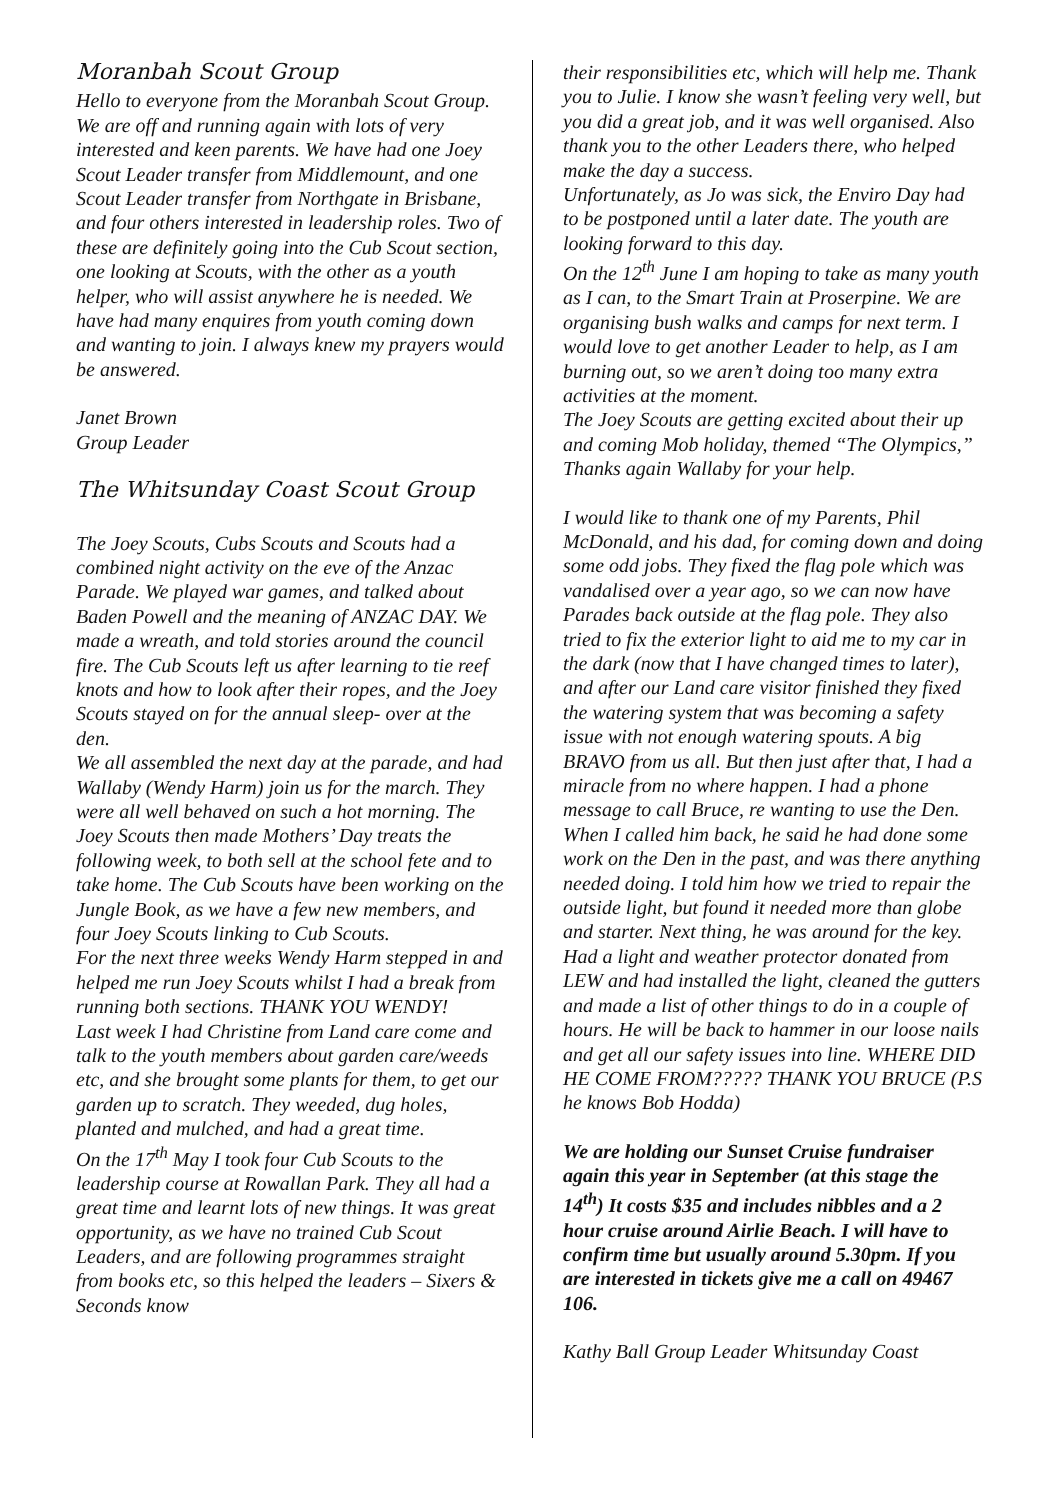Moranbah Scout Group
Hello to everyone from the Moranbah Scout Group. We are off and running again with lots of very interested and keen parents. We have had one Joey Scout Leader transfer from Middlemount, and one Scout Leader transfer from Northgate in Brisbane, and four others interested in leadership roles. Two of these are definitely going into the Cub Scout section, one looking at Scouts, with the other as a youth helper, who will assist anywhere he is needed. We have had many enquires from youth coming down and wanting to join. I always knew my prayers would be answered.
Janet Brown
Group Leader
The Whitsunday Coast Scout Group
The Joey Scouts, Cubs Scouts and Scouts had a combined night activity on the eve of the Anzac Parade. We played war games, and talked about Baden Powell and the meaning of ANZAC DAY. We made a wreath, and told stories around the council fire. The Cub Scouts left us after learning to tie reef knots and how to look after their ropes, and the Joey Scouts stayed on for the annual sleep- over at the den.
We all assembled the next day at the parade, and had Wallaby (Wendy Harm) join us for the march. They were all well behaved on such a hot morning. The Joey Scouts then made Mothers’ Day treats the following week, to both sell at the school fete and to take home. The Cub Scouts have been working on the Jungle Book, as we have a few new members, and four Joey Scouts linking to Cub Scouts.
For the next three weeks Wendy Harm stepped in and helped me run Joey Scouts whilst I had a break from running both sections. THANK YOU WENDY!
Last week I had Christine from Land care come and talk to the youth members about garden care/weeds etc, and she brought some plants for them, to get our garden up to scratch. They weeded, dug holes, planted and mulched, and had a great time.
On the 17<sup>th</sup> May I took four Cub Scouts to the leadership course at Rowallan Park. They all had a great time and learnt lots of new things. It was great opportunity, as we have no trained Cub Scout Leaders, and are following programmes straight from books etc, so this helped the leaders – Sixers & Seconds know
their responsibilities etc, which will help me. Thank you to Julie. I know she wasn’t feeling very well, but you did a great job, and it was well organised. Also thank you to the other Leaders there, who helped make the day a success.
Unfortunately, as Jo was sick, the Enviro Day had to be postponed until a later date. The youth are looking forward to this day.
On the 12<sup>th</sup> June I am hoping to take as many youth as I can, to the Smart Train at Proserpine. We are organising bush walks and camps for next term. I would love to get another Leader to help, as I am burning out, so we aren’t doing too many extra activities at the moment.
The Joey Scouts are getting excited about their up and coming Mob holiday, themed “The Olympics,” Thanks again Wallaby for your help.
I would like to thank one of my Parents, Phil McDonald, and his dad, for coming down and doing some odd jobs. They fixed the flag pole which was vandalised over a year ago, so we can now have Parades back outside at the flag pole. They also tried to fix the exterior light to aid me to my car in the dark (now that I have changed times to later), and after our Land care visitor finished they fixed the watering system that was becoming a safety issue with not enough watering spouts. A big BRAVO from us all. But then just after that, I had a miracle from no where happen. I had a phone message to call Bruce, re wanting to use the Den. When I called him back, he said he had done some work on the Den in the past, and was there anything needed doing. I told him how we tried to repair the outside light, but found it needed more than globe and starter. Next thing, he was around for the key. Had a light and weather protector donated from LEW and had installed the light, cleaned the gutters and made a list of other things to do in a couple of hours. He will be back to hammer in our loose nails and get all our safety issues into line. WHERE DID HE COME FROM????? THANK YOU BRUCE (P.S he knows Bob Hodda)
We are holding our Sunset Cruise fundraiser again this year in September (at this stage the 14<sup>th</sup>) It costs $35 and includes nibbles and a 2 hour cruise around Airlie Beach. I will have to confirm time but usually around 5.30pm. If you are interested in tickets give me a call on 49467 106.
Kathy Ball Group Leader Whitsunday Coast